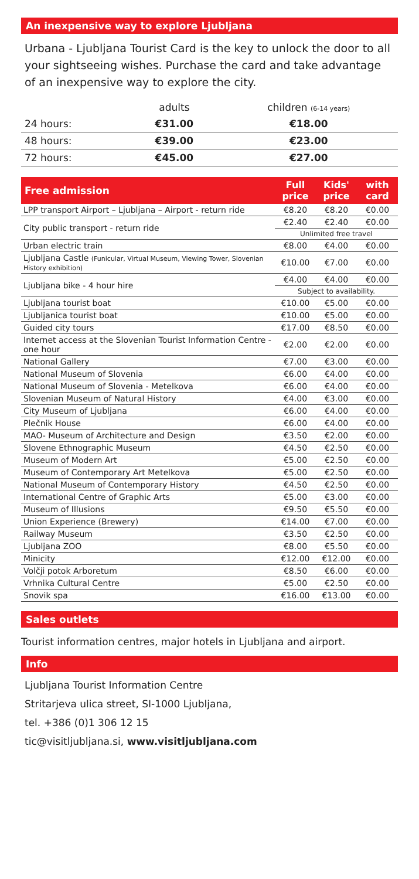An inexpensive way to explore Ljubljana
Urbana - Ljubljana Tourist Card is the key to unlock the door to all your sightseeing wishes. Purchase the card and take advantage of an inexpensive way to explore the city.
| | adults | children (6-14 years) |
| 24 hours: | €31.00 | €18.00 |
| 48 hours: | €39.00 | €23.00 |
| 72 hours: | €45.00 | €27.00 |
| Free admission | Full price | Kids' price | with card |
| --- | --- | --- | --- |
| LPP transport Airport – Ljubljana – Airport - return ride | €8.20 | €8.20 | €0.00 |
| City public transport - return ride | €2.40 | €2.40 | €0.00 |
| | Unlimited free travel | | |
| Urban electric train | €8.00 | €4.00 | €0.00 |
| Ljubljana Castle (Funicular, Virtual Museum, Viewing Tower, Slovenian History exhibition) | €10.00 | €7.00 | €0.00 |
| Ljubljana bike - 4 hour hire | €4.00 | €4.00 | €0.00 |
| | Subject to availability. | | |
| Ljubljana tourist boat | €10.00 | €5.00 | €0.00 |
| Ljubljanica tourist boat | €10.00 | €5.00 | €0.00 |
| Guided city tours | €17.00 | €8.50 | €0.00 |
| Internet access at the Slovenian Tourist Information Centre - one hour | €2.00 | €2.00 | €0.00 |
| National Gallery | €7.00 | €3.00 | €0.00 |
| National Museum of Slovenia | €6.00 | €4.00 | €0.00 |
| National Museum of Slovenia - Metelkova | €6.00 | €4.00 | €0.00 |
| Slovenian Museum of Natural History | €4.00 | €3.00 | €0.00 |
| City Museum of Ljubljana | €6.00 | €4.00 | €0.00 |
| Plečnik House | €6.00 | €4.00 | €0.00 |
| MAO- Museum of Architecture and Design | €3.50 | €2.00 | €0.00 |
| Slovene Ethnographic Museum | €4.50 | €2.50 | €0.00 |
| Museum of Modern Art | €5.00 | €2.50 | €0.00 |
| Museum of Contemporary Art Metelkova | €5.00 | €2.50 | €0.00 |
| National Museum of Contemporary History | €4.50 | €2.50 | €0.00 |
| International Centre of Graphic Arts | €5.00 | €3.00 | €0.00 |
| Museum of Illusions | €9.50 | €5.50 | €0.00 |
| Union Experience (Brewery) | €14.00 | €7.00 | €0.00 |
| Railway Museum | €3.50 | €2.50 | €0.00 |
| Ljubljana ZOO | €8.00 | €5.50 | €0.00 |
| Minicity | €12.00 | €12.00 | €0.00 |
| Volčji potok Arboretum | €8.50 | €6.00 | €0.00 |
| Vrhnika Cultural Centre | €5.00 | €2.50 | €0.00 |
| Snovik spa | €16.00 | €13.00 | €0.00 |
Sales outlets
Tourist information centres, major hotels in Ljubljana and airport.
Info
Ljubljana Tourist Information Centre
Stritarjeva ulica street, SI-1000 Ljubljana,
tel. +386 (0)1 306 12 15
tic@visitljubljana.si, www.visitljubljana.com